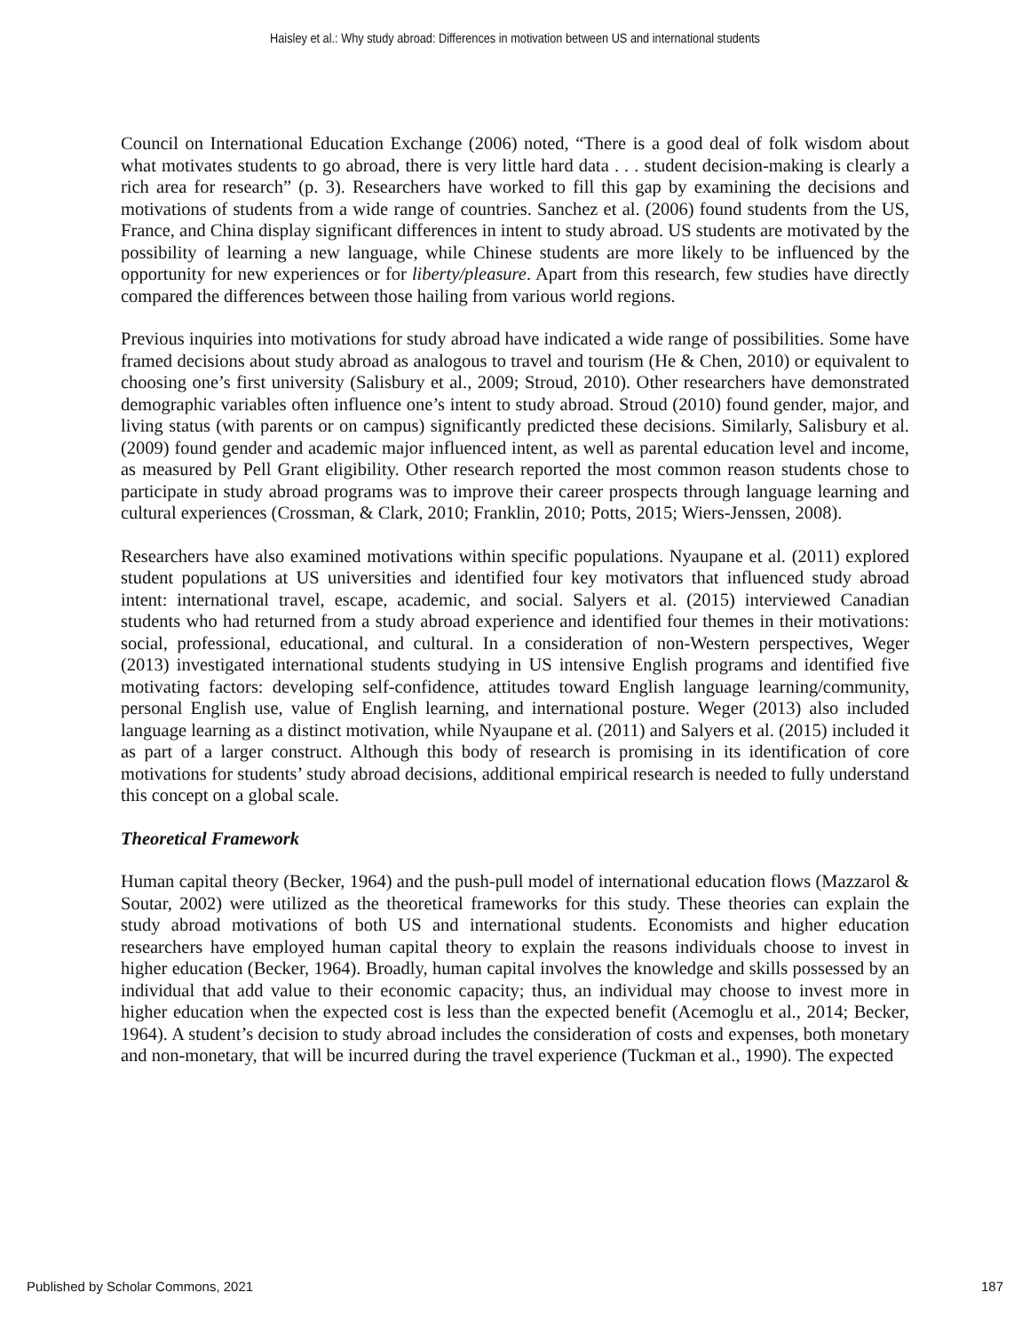Haisley et al.: Why study abroad: Differences in motivation between US and international students
Council on International Education Exchange (2006) noted, “There is a good deal of folk wisdom about what motivates students to go abroad, there is very little hard data . . . student decision-making is clearly a rich area for research” (p. 3). Researchers have worked to fill this gap by examining the decisions and motivations of students from a wide range of countries. Sanchez et al. (2006) found students from the US, France, and China display significant differences in intent to study abroad. US students are motivated by the possibility of learning a new language, while Chinese students are more likely to be influenced by the opportunity for new experiences or for liberty/pleasure. Apart from this research, few studies have directly compared the differences between those hailing from various world regions.
Previous inquiries into motivations for study abroad have indicated a wide range of possibilities. Some have framed decisions about study abroad as analogous to travel and tourism (He & Chen, 2010) or equivalent to choosing one’s first university (Salisbury et al., 2009; Stroud, 2010). Other researchers have demonstrated demographic variables often influence one’s intent to study abroad. Stroud (2010) found gender, major, and living status (with parents or on campus) significantly predicted these decisions. Similarly, Salisbury et al. (2009) found gender and academic major influenced intent, as well as parental education level and income, as measured by Pell Grant eligibility. Other research reported the most common reason students chose to participate in study abroad programs was to improve their career prospects through language learning and cultural experiences (Crossman, & Clark, 2010; Franklin, 2010; Potts, 2015; Wiers-Jenssen, 2008).
Researchers have also examined motivations within specific populations. Nyaupane et al. (2011) explored student populations at US universities and identified four key motivators that influenced study abroad intent: international travel, escape, academic, and social. Salyers et al. (2015) interviewed Canadian students who had returned from a study abroad experience and identified four themes in their motivations: social, professional, educational, and cultural. In a consideration of non-Western perspectives, Weger (2013) investigated international students studying in US intensive English programs and identified five motivating factors: developing self-confidence, attitudes toward English language learning/community, personal English use, value of English learning, and international posture. Weger (2013) also included language learning as a distinct motivation, while Nyaupane et al. (2011) and Salyers et al. (2015) included it as part of a larger construct. Although this body of research is promising in its identification of core motivations for students’ study abroad decisions, additional empirical research is needed to fully understand this concept on a global scale.
Theoretical Framework
Human capital theory (Becker, 1964) and the push-pull model of international education flows (Mazzarol & Soutar, 2002) were utilized as the theoretical frameworks for this study. These theories can explain the study abroad motivations of both US and international students. Economists and higher education researchers have employed human capital theory to explain the reasons individuals choose to invest in higher education (Becker, 1964). Broadly, human capital involves the knowledge and skills possessed by an individual that add value to their economic capacity; thus, an individual may choose to invest more in higher education when the expected cost is less than the expected benefit (Acemoglu et al., 2014; Becker, 1964). A student’s decision to study abroad includes the consideration of costs and expenses, both monetary and non-monetary, that will be incurred during the travel experience (Tuckman et al., 1990). The expected
Published by Scholar Commons, 2021 187